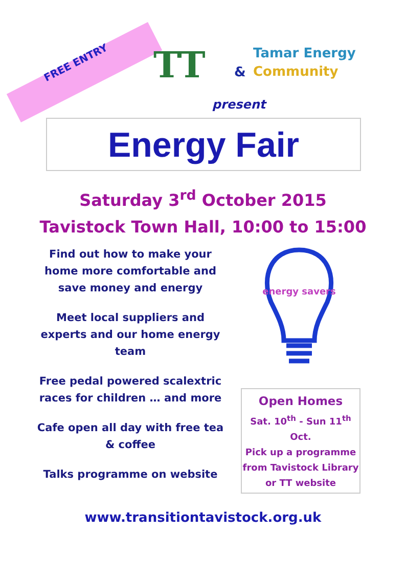FREE ENTRY
TT &
Tamar Energy
Community
present
Energy Fair
Saturday 3<sup>rd</sup> October 2015
Tavistock Town Hall, 10:00 to 15:00
Find out how to make your home more comfortable and save money and energy
Meet local suppliers and experts and our home energy team
Free pedal powered scalextric races for children … and more
Cafe open all day with free tea & coffee
Talks programme on website
energy savers
Open Homes
Sat. 10<sup>th</sup> - Sun 11<sup>th</sup>
Oct.
Pick up a programme from Tavistock Library or TT website
www.transitiontavistock.org.uk